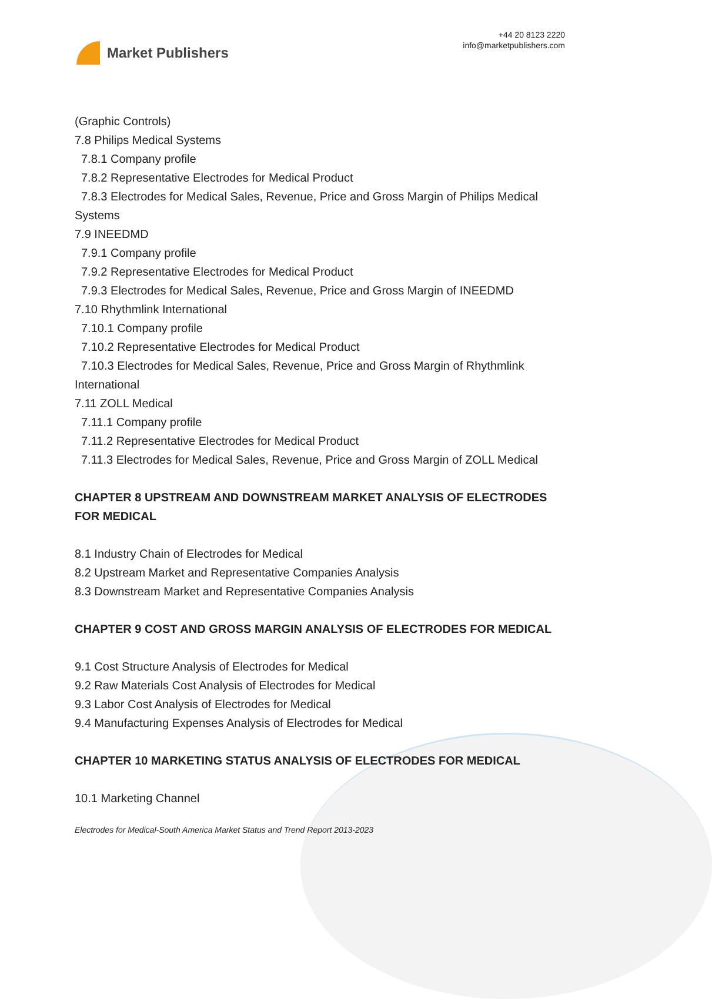Market Publishers
+44 20 8123 2220
info@marketpublishers.com
(Graphic Controls)
7.8 Philips Medical Systems
7.8.1 Company profile
7.8.2 Representative Electrodes for Medical Product
7.8.3 Electrodes for Medical Sales, Revenue, Price and Gross Margin of Philips Medical Systems
7.9 INEEDMD
7.9.1 Company profile
7.9.2 Representative Electrodes for Medical Product
7.9.3 Electrodes for Medical Sales, Revenue, Price and Gross Margin of INEEDMD
7.10 Rhythmlink International
7.10.1 Company profile
7.10.2 Representative Electrodes for Medical Product
7.10.3 Electrodes for Medical Sales, Revenue, Price and Gross Margin of Rhythmlink International
7.11 ZOLL Medical
7.11.1 Company profile
7.11.2 Representative Electrodes for Medical Product
7.11.3 Electrodes for Medical Sales, Revenue, Price and Gross Margin of ZOLL Medical
CHAPTER 8 UPSTREAM AND DOWNSTREAM MARKET ANALYSIS OF ELECTRODES FOR MEDICAL
8.1 Industry Chain of Electrodes for Medical
8.2 Upstream Market and Representative Companies Analysis
8.3 Downstream Market and Representative Companies Analysis
CHAPTER 9 COST AND GROSS MARGIN ANALYSIS OF ELECTRODES FOR MEDICAL
9.1 Cost Structure Analysis of Electrodes for Medical
9.2 Raw Materials Cost Analysis of Electrodes for Medical
9.3 Labor Cost Analysis of Electrodes for Medical
9.4 Manufacturing Expenses Analysis of Electrodes for Medical
CHAPTER 10 MARKETING STATUS ANALYSIS OF ELECTRODES FOR MEDICAL
10.1 Marketing Channel
Electrodes for Medical-South America Market Status and Trend Report 2013-2023